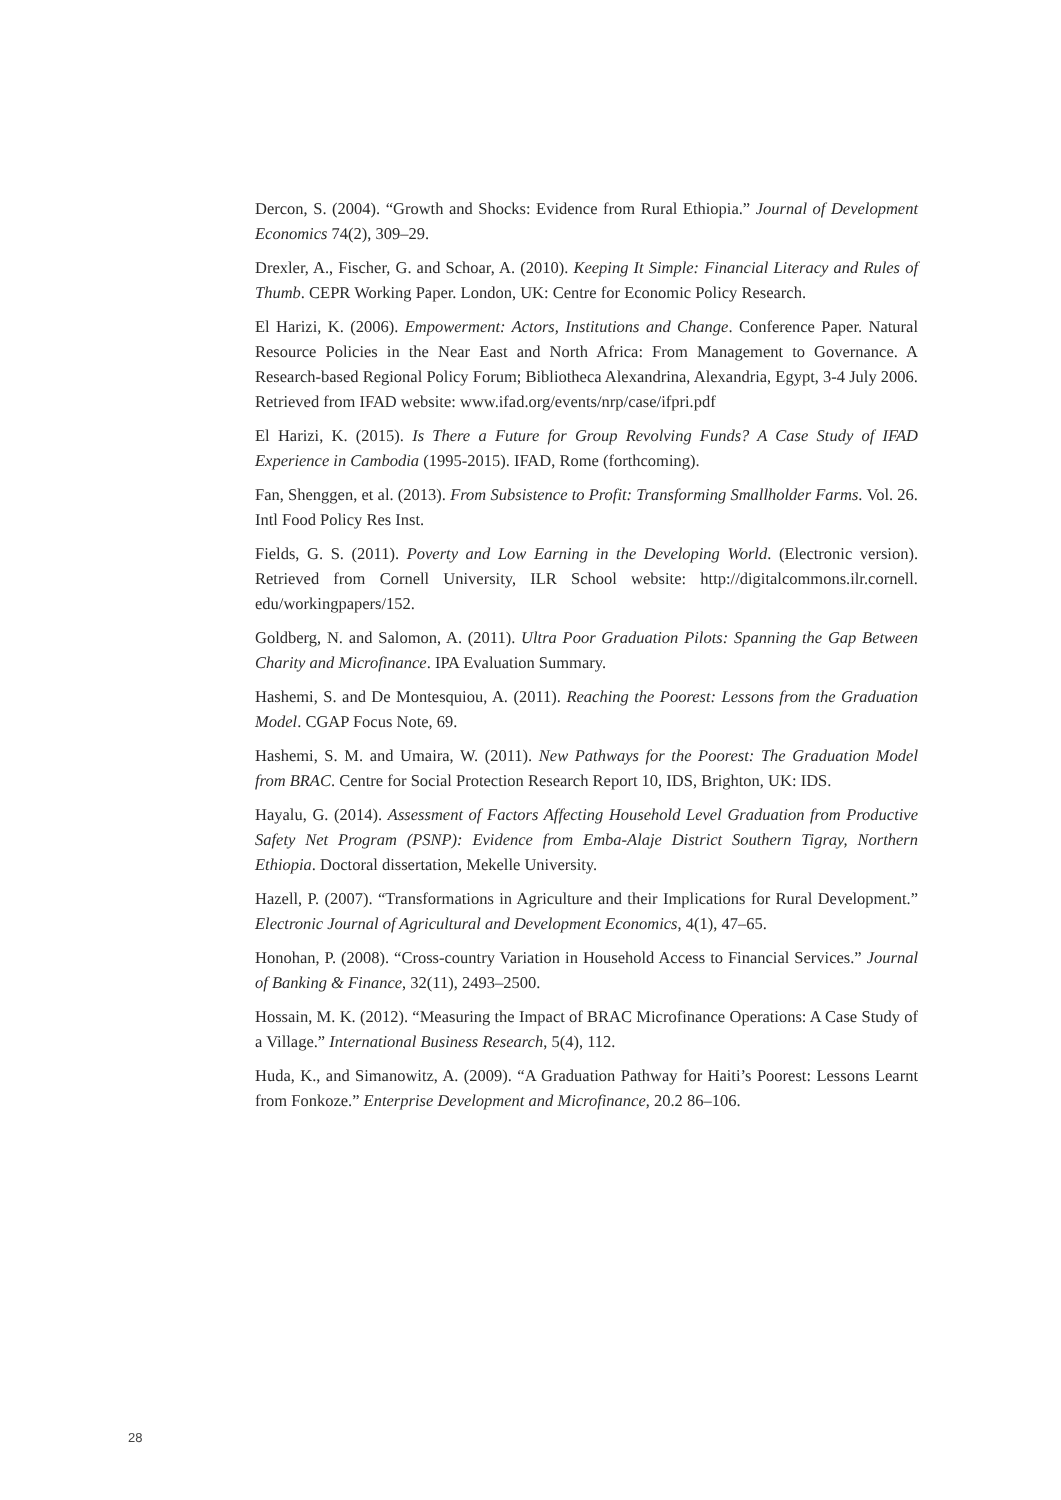Dercon, S. (2004). “Growth and Shocks: Evidence from Rural Ethiopia.” Journal of Development Economics 74(2), 309–29.
Drexler, A., Fischer, G. and Schoar, A. (2010). Keeping It Simple: Financial Literacy and Rules of Thumb. CEPR Working Paper. London, UK: Centre for Economic Policy Research.
El Harizi, K. (2006). Empowerment: Actors, Institutions and Change. Conference Paper. Natural Resource Policies in the Near East and North Africa: From Management to Governance. A Research-based Regional Policy Forum; Bibliotheca Alexandrina, Alexandria, Egypt, 3-4 July 2006. Retrieved from IFAD website: www.ifad.org/events/nrp/case/ifpri.pdf
El Harizi, K. (2015). Is There a Future for Group Revolving Funds? A Case Study of IFAD Experience in Cambodia (1995-2015). IFAD, Rome (forthcoming).
Fan, Shenggen, et al. (2013). From Subsistence to Profit: Transforming Smallholder Farms. Vol. 26. Intl Food Policy Res Inst.
Fields, G. S. (2011). Poverty and Low Earning in the Developing World. (Electronic version). Retrieved from Cornell University, ILR School website: http://digitalcommons.ilr.cornell. edu/workingpapers/152.
Goldberg, N. and Salomon, A. (2011). Ultra Poor Graduation Pilots: Spanning the Gap Between Charity and Microfinance. IPA Evaluation Summary.
Hashemi, S. and De Montesquiou, A. (2011). Reaching the Poorest: Lessons from the Graduation Model. CGAP Focus Note, 69.
Hashemi, S. M. and Umaira, W. (2011). New Pathways for the Poorest: The Graduation Model from BRAC. Centre for Social Protection Research Report 10, IDS, Brighton, UK: IDS.
Hayalu, G. (2014). Assessment of Factors Affecting Household Level Graduation from Productive Safety Net Program (PSNP): Evidence from Emba-Alaje District Southern Tigray, Northern Ethiopia. Doctoral dissertation, Mekelle University.
Hazell, P. (2007). “Transformations in Agriculture and their Implications for Rural Development.” Electronic Journal of Agricultural and Development Economics, 4(1), 47–65.
Honohan, P. (2008). “Cross-country Variation in Household Access to Financial Services.” Journal of Banking & Finance, 32(11), 2493–2500.
Hossain, M. K. (2012). “Measuring the Impact of BRAC Microfinance Operations: A Case Study of a Village.” International Business Research, 5(4), 112.
Huda, K., and Simanowitz, A. (2009). “A Graduation Pathway for Haiti’s Poorest: Lessons Learnt from Fonkoze.” Enterprise Development and Microfinance, 20.2 86–106.
28